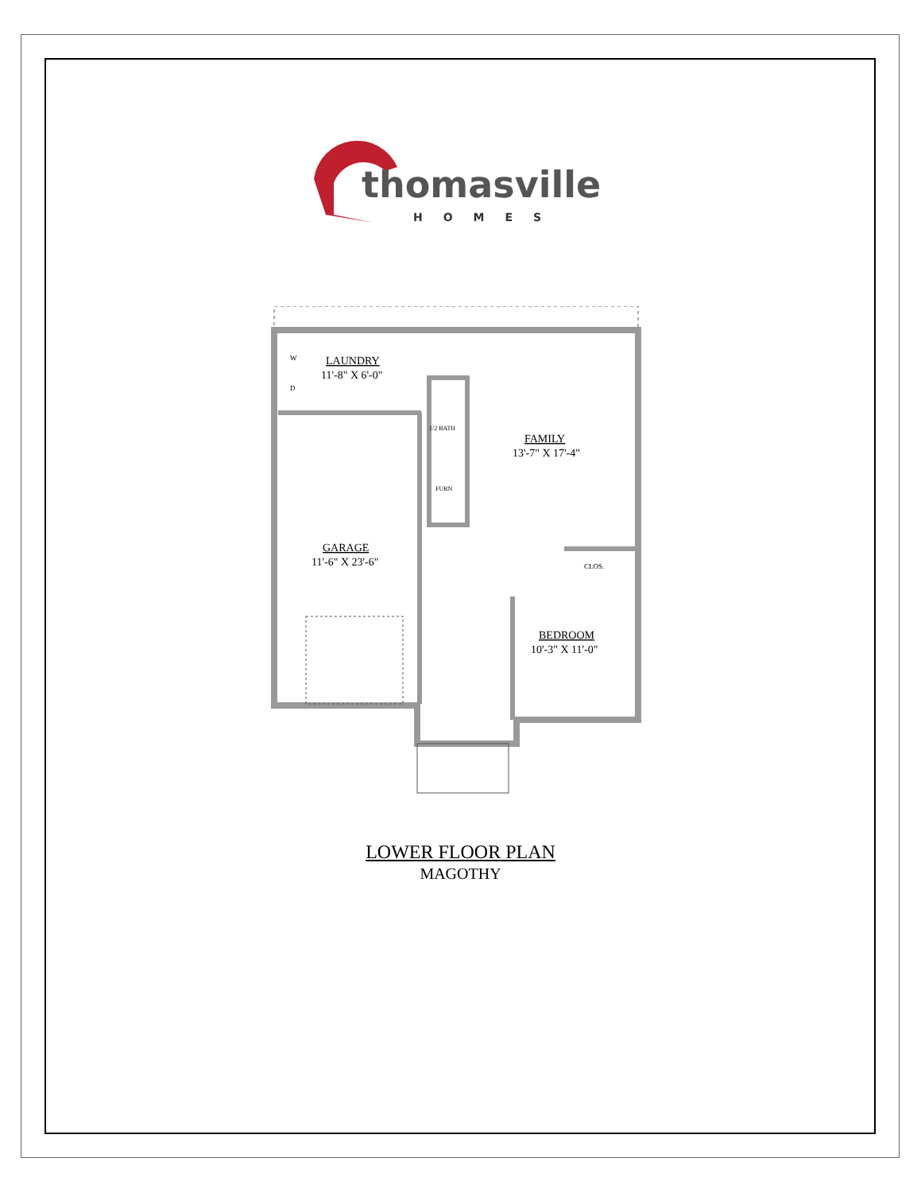thomasville
HOMES
W
D
LAUNDRY
11'-8" X 6'-0"
1/2 BATH
FURN
FAMILY
13'-7" X 17'-4"
GARAGE
11'-6" X 23'-6"
CLOS.
BEDROOM
10'-3" X 11'-0"
LOWER FLOOR PLAN
MAGOTHY